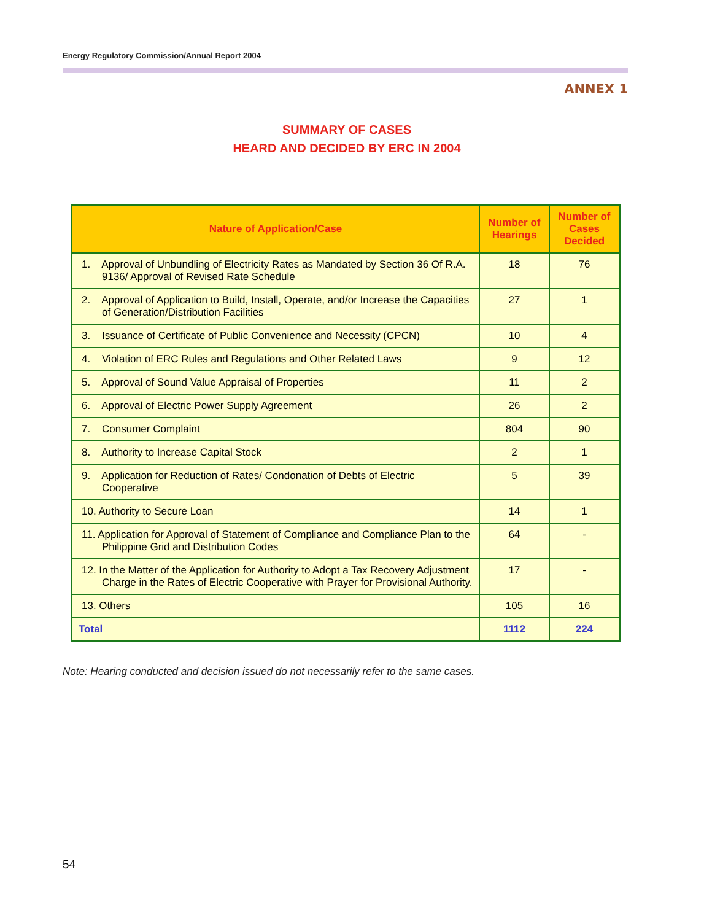Energy Regulatory Commission/Annual Report 2004
ANNEX 1
SUMMARY OF CASES
HEARD AND DECIDED BY ERC IN 2004
| Nature of Application/Case | Number of Hearings | Number of Cases Decided |
| --- | --- | --- |
| 1. Approval of Unbundling of Electricity Rates as Mandated by Section 36 Of R.A. 9136/ Approval of Revised Rate Schedule | 18 | 76 |
| 2. Approval of Application to Build, Install, Operate, and/or Increase the Capacities of Generation/Distribution Facilities | 27 | 1 |
| 3. Issuance of Certificate of Public Convenience and Necessity (CPCN) | 10 | 4 |
| 4. Violation of ERC Rules and Regulations and Other Related Laws | 9 | 12 |
| 5. Approval of Sound Value Appraisal of Properties | 11 | 2 |
| 6. Approval of Electric Power Supply Agreement | 26 | 2 |
| 7. Consumer Complaint | 804 | 90 |
| 8. Authority to Increase Capital Stock | 2 | 1 |
| 9. Application for Reduction of Rates/ Condonation of Debts of Electric Cooperative | 5 | 39 |
| 10. Authority to Secure Loan | 14 | 1 |
| 11. Application for Approval of Statement of Compliance and Compliance Plan to the Philippine Grid and Distribution Codes | 64 | - |
| 12. In the Matter of the Application for Authority to Adopt a Tax Recovery Adjustment Charge in the Rates of Electric Cooperative with Prayer for Provisional Authority. | 17 | - |
| 13. Others | 105 | 16 |
| Total | 1112 | 224 |
Note: Hearing conducted and decision issued do not necessarily refer to the same cases.
54